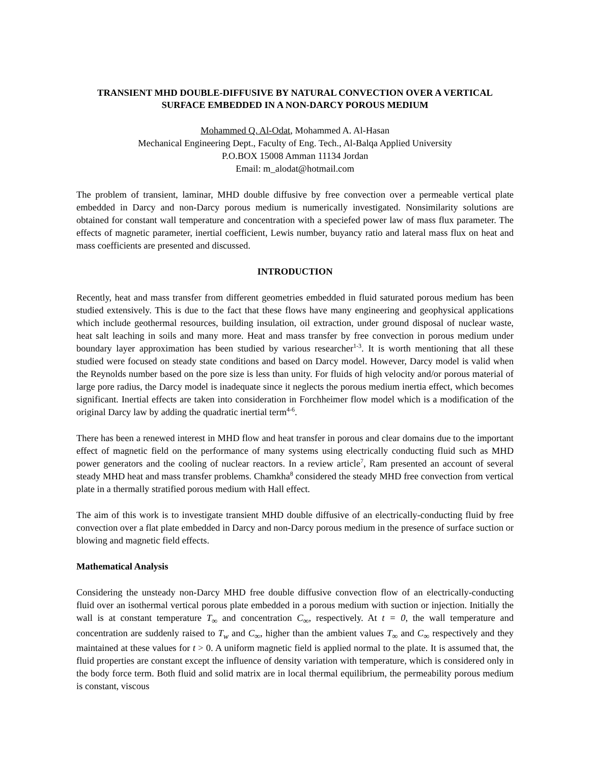TRANSIENT MHD DOUBLE-DIFFUSIVE BY NATURAL CONVECTION OVER A VERTICAL SURFACE EMBEDDED IN A NON-DARCY POROUS MEDIUM
Mohammed Q. Al-Odat, Mohammed A. Al-Hasan
Mechanical Engineering Dept., Faculty of Eng. Tech., Al-Balqa Applied University
P.O.BOX 15008 Amman 11134 Jordan
Email: m_alodat@hotmail.com
The problem of transient, laminar, MHD double diffusive by free convection over a permeable vertical plate embedded in Darcy and non-Darcy porous medium is numerically investigated. Nonsimilarity solutions are obtained for constant wall temperature and concentration with a speciefed power law of mass flux parameter. The effects of magnetic parameter, inertial coefficient, Lewis number, buyancy ratio and lateral mass flux on heat and mass coefficients are presented and discussed.
INTRODUCTION
Recently, heat and mass transfer from different geometries embedded in fluid saturated porous medium has been studied extensively. This is due to the fact that these flows have many engineering and geophysical applications which include geothermal resources, building insulation, oil extraction, under ground disposal of nuclear waste, heat salt leaching in soils and many more. Heat and mass transfer by free convection in porous medium under boundary layer approximation has been studied by various researcher<sup>1-3</sup>. It is worth mentioning that all these studied were focused on steady state conditions and based on Darcy model. However, Darcy model is valid when the Reynolds number based on the pore size is less than unity. For fluids of high velocity and/or porous material of large pore radius, the Darcy model is inadequate since it neglects the porous medium inertia effect, which becomes significant. Inertial effects are taken into consideration in Forchheimer flow model which is a modification of the original Darcy law by adding the quadratic inertial term<sup>4-6</sup>.
There has been a renewed interest in MHD flow and heat transfer in porous and clear domains due to the important effect of magnetic field on the performance of many systems using electrically conducting fluid such as MHD power generators and the cooling of nuclear reactors. In a review article<sup>7</sup>, Ram presented an account of several steady MHD heat and mass transfer problems. Chamkha<sup>8</sup> considered the steady MHD free convection from vertical plate in a thermally stratified porous medium with Hall effect.
The aim of this work is to investigate transient MHD double diffusive of an electrically-conducting fluid by free convection over a flat plate embedded in Darcy and non-Darcy porous medium in the presence of surface suction or blowing and magnetic field effects.
Mathematical Analysis
Considering the unsteady non-Darcy MHD free double diffusive convection flow of an electrically-conducting fluid over an isothermal vertical porous plate embedded in a porous medium with suction or injection. Initially the wall is at constant temperature T<sub>∞</sub> and concentration C<sub>∞</sub>, respectively. At t = 0, the wall temperature and concentration are suddenly raised to T<sub>w</sub> and C<sub>∞</sub>, higher than the ambient values T<sub>∞</sub> and C<sub>∞</sub> respectively and they maintained at these values for t > 0. A uniform magnetic field is applied normal to the plate. It is assumed that, the fluid properties are constant except the influence of density variation with temperature, which is considered only in the body force term. Both fluid and solid matrix are in local thermal equilibrium, the permeability porous medium is constant, viscous